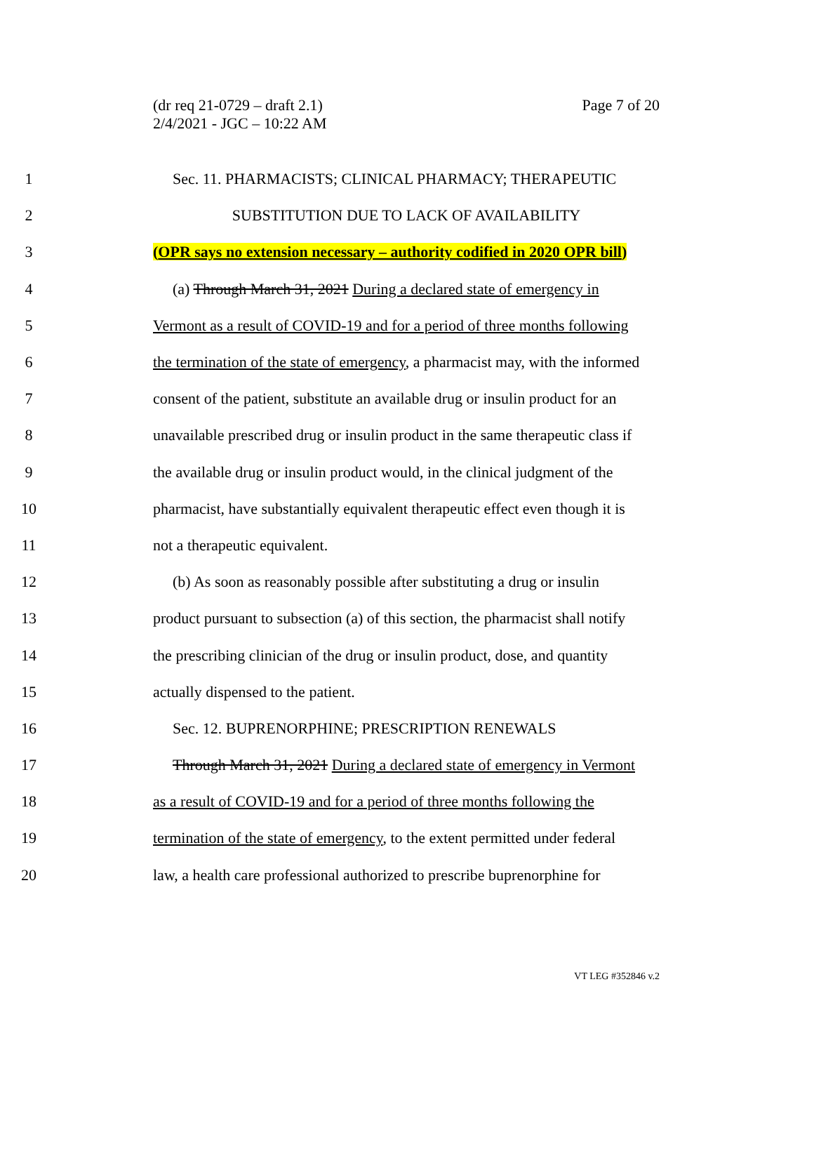(dr req 21-0729 – draft 2.1)
2/4/2021 - JGC – 10:22 AM
Page 7 of 20
1 Sec. 11. PHARMACISTS; CLINICAL PHARMACY; THERAPEUTIC
2 SUBSTITUTION DUE TO LACK OF AVAILABILITY
3 (OPR says no extension necessary – authority codified in 2020 OPR bill)
4 (a) Through March 31, 2021 During a declared state of emergency in
5 Vermont as a result of COVID-19 and for a period of three months following
6 the termination of the state of emergency, a pharmacist may, with the informed
7 consent of the patient, substitute an available drug or insulin product for an
8 unavailable prescribed drug or insulin product in the same therapeutic class if
9 the available drug or insulin product would, in the clinical judgment of the
10 pharmacist, have substantially equivalent therapeutic effect even though it is
11 not a therapeutic equivalent.
12 (b) As soon as reasonably possible after substituting a drug or insulin
13 product pursuant to subsection (a) of this section, the pharmacist shall notify
14 the prescribing clinician of the drug or insulin product, dose, and quantity
15 actually dispensed to the patient.
16 Sec. 12. BUPRENORPHINE; PRESCRIPTION RENEWALS
17 Through March 31, 2021 During a declared state of emergency in Vermont
18 as a result of COVID-19 and for a period of three months following the
19 termination of the state of emergency, to the extent permitted under federal
20 law, a health care professional authorized to prescribe buprenorphine for
VT LEG #352846 v.2